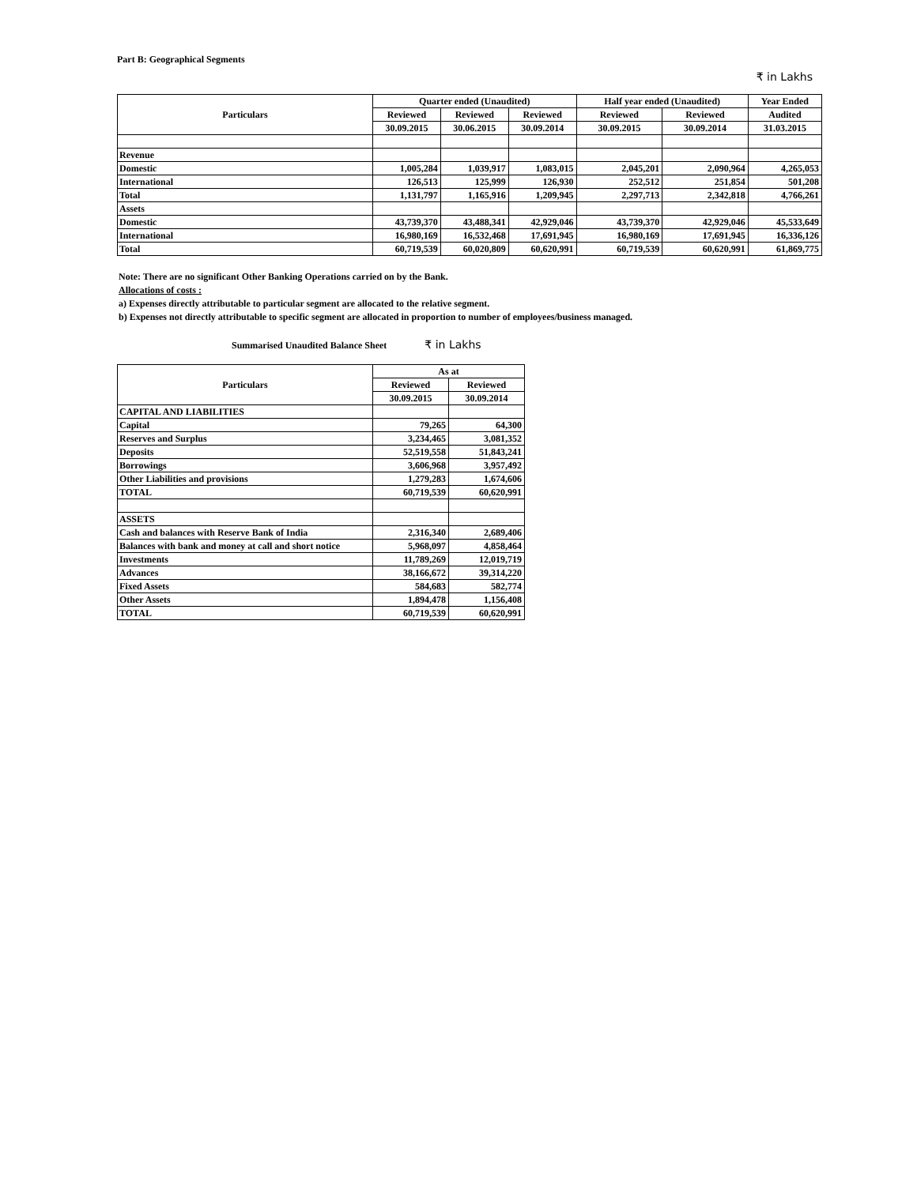Part B: Geographical Segments
₹ in Lakhs
| Particulars | Quarter ended (Unaudited) | | | Half year ended (Unaudited) | | Year Ended |
| --- | --- | --- | --- | --- | --- | --- |
| | Reviewed | Reviewed | Reviewed | Reviewed | Reviewed | Audited |
| | 30.09.2015 | 30.06.2015 | 30.09.2014 | 30.09.2015 | 30.09.2014 | 31.03.2015 |
| Revenue | | | | | | |
| Domestic | 1,005,284 | 1,039,917 | 1,083,015 | 2,045,201 | 2,090,964 | 4,265,053 |
| International | 126,513 | 125,999 | 126,930 | 252,512 | 251,854 | 501,208 |
| Total | 1,131,797 | 1,165,916 | 1,209,945 | 2,297,713 | 2,342,818 | 4,766,261 |
| Assets | | | | | | |
| Domestic | 43,739,370 | 43,488,341 | 42,929,046 | 43,739,370 | 42,929,046 | 45,533,649 |
| International | 16,980,169 | 16,532,468 | 17,691,945 | 16,980,169 | 17,691,945 | 16,336,126 |
| Total | 60,719,539 | 60,020,809 | 60,620,991 | 60,719,539 | 60,620,991 | 61,869,775 |
Note: There are no significant Other Banking Operations carried on by the Bank.
Allocations of costs :
a) Expenses directly attributable to particular segment are allocated to the relative segment.
b) Expenses not directly attributable to specific segment are allocated in proportion to number of employees/business managed.
Summarised Unaudited Balance Sheet ₹ in Lakhs
| Particulars | As at | |
| --- | --- | --- |
| | Reviewed | Reviewed |
| | 30.09.2015 | 30.09.2014 |
| CAPITAL AND LIABILITIES | | |
| Capital | 79,265 | 64,300 |
| Reserves and Surplus | 3,234,465 | 3,081,352 |
| Deposits | 52,519,558 | 51,843,241 |
| Borrowings | 3,606,968 | 3,957,492 |
| Other Liabilities and provisions | 1,279,283 | 1,674,606 |
| TOTAL | 60,719,539 | 60,620,991 |
| ASSETS | | |
| Cash and balances with Reserve Bank of India | 2,316,340 | 2,689,406 |
| Balances with bank and money at call and short notice | 5,968,097 | 4,858,464 |
| Investments | 11,789,269 | 12,019,719 |
| Advances | 38,166,672 | 39,314,220 |
| Fixed Assets | 584,683 | 582,774 |
| Other Assets | 1,894,478 | 1,156,408 |
| TOTAL | 60,719,539 | 60,620,991 |